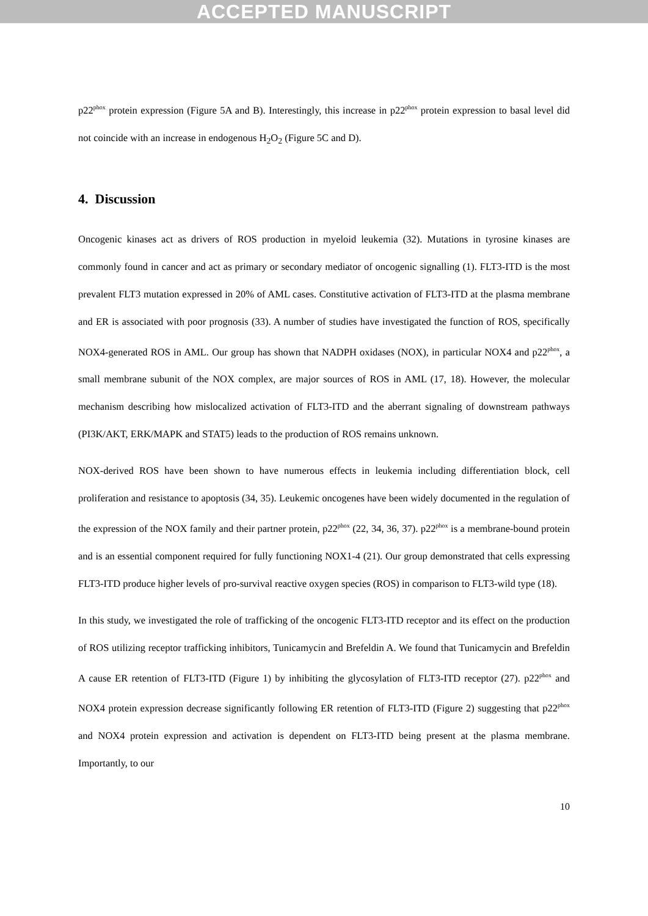ACCEPTED MANUSCRIPT
p22<sup>phox</sup> protein expression (Figure 5A and B). Interestingly, this increase in p22<sup>phox</sup> protein expression to basal level did not coincide with an increase in endogenous H<sub>2</sub>O<sub>2</sub> (Figure 5C and D).
4. Discussion
Oncogenic kinases act as drivers of ROS production in myeloid leukemia (32). Mutations in tyrosine kinases are commonly found in cancer and act as primary or secondary mediator of oncogenic signalling (1). FLT3-ITD is the most prevalent FLT3 mutation expressed in 20% of AML cases. Constitutive activation of FLT3-ITD at the plasma membrane and ER is associated with poor prognosis (33). A number of studies have investigated the function of ROS, specifically NOX4-generated ROS in AML. Our group has shown that NADPH oxidases (NOX), in particular NOX4 and p22<sup>phox</sup>, a small membrane subunit of the NOX complex, are major sources of ROS in AML (17, 18). However, the molecular mechanism describing how mislocalized activation of FLT3-ITD and the aberrant signaling of downstream pathways (PI3K/AKT, ERK/MAPK and STAT5) leads to the production of ROS remains unknown.
NOX-derived ROS have been shown to have numerous effects in leukemia including differentiation block, cell proliferation and resistance to apoptosis (34, 35). Leukemic oncogenes have been widely documented in the regulation of the expression of the NOX family and their partner protein, p22<sup>phox</sup> (22, 34, 36, 37). p22<sup>phox</sup> is a membrane-bound protein and is an essential component required for fully functioning NOX1-4 (21). Our group demonstrated that cells expressing FLT3-ITD produce higher levels of pro-survival reactive oxygen species (ROS) in comparison to FLT3-wild type (18).
In this study, we investigated the role of trafficking of the oncogenic FLT3-ITD receptor and its effect on the production of ROS utilizing receptor trafficking inhibitors, Tunicamycin and Brefeldin A. We found that Tunicamycin and Brefeldin A cause ER retention of FLT3-ITD (Figure 1) by inhibiting the glycosylation of FLT3-ITD receptor (27). p22<sup>phox</sup> and NOX4 protein expression decrease significantly following ER retention of FLT3-ITD (Figure 2) suggesting that p22<sup>phox</sup> and NOX4 protein expression and activation is dependent on FLT3-ITD being present at the plasma membrane. Importantly, to our
10